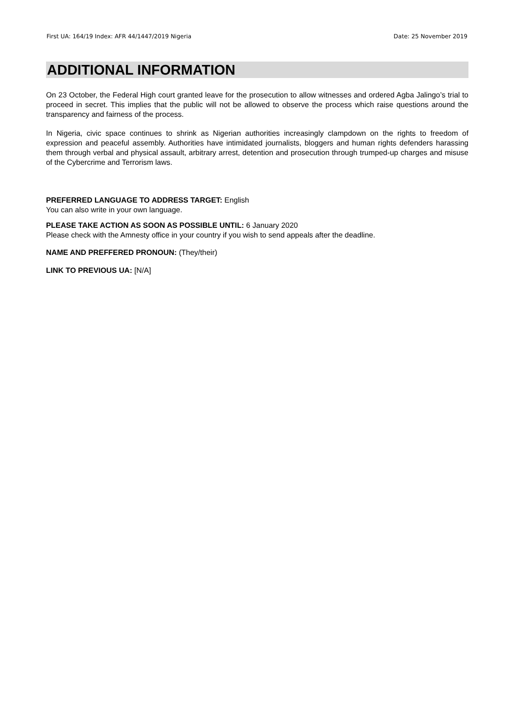First UA: 164/19 Index: AFR 44/1447/2019 Nigeria Date: 25 November 2019
ADDITIONAL INFORMATION
On 23 October, the Federal High court granted leave for the prosecution to allow witnesses and ordered Agba Jalingo’s trial to proceed in secret. This implies that the public will not be allowed to observe the process which raise questions around the transparency and fairness of the process.
In Nigeria, civic space continues to shrink as Nigerian authorities increasingly clampdown on the rights to freedom of expression and peaceful assembly. Authorities have intimidated journalists, bloggers and human rights defenders harassing them through verbal and physical assault, arbitrary arrest, detention and prosecution through trumped-up charges and misuse of the Cybercrime and Terrorism laws.
PREFERRED LANGUAGE TO ADDRESS TARGET: English
You can also write in your own language.
PLEASE TAKE ACTION AS SOON AS POSSIBLE UNTIL: 6 January 2020
Please check with the Amnesty office in your country if you wish to send appeals after the deadline.
NAME AND PREFFERED PRONOUN: (They/their)
LINK TO PREVIOUS UA: [N/A]